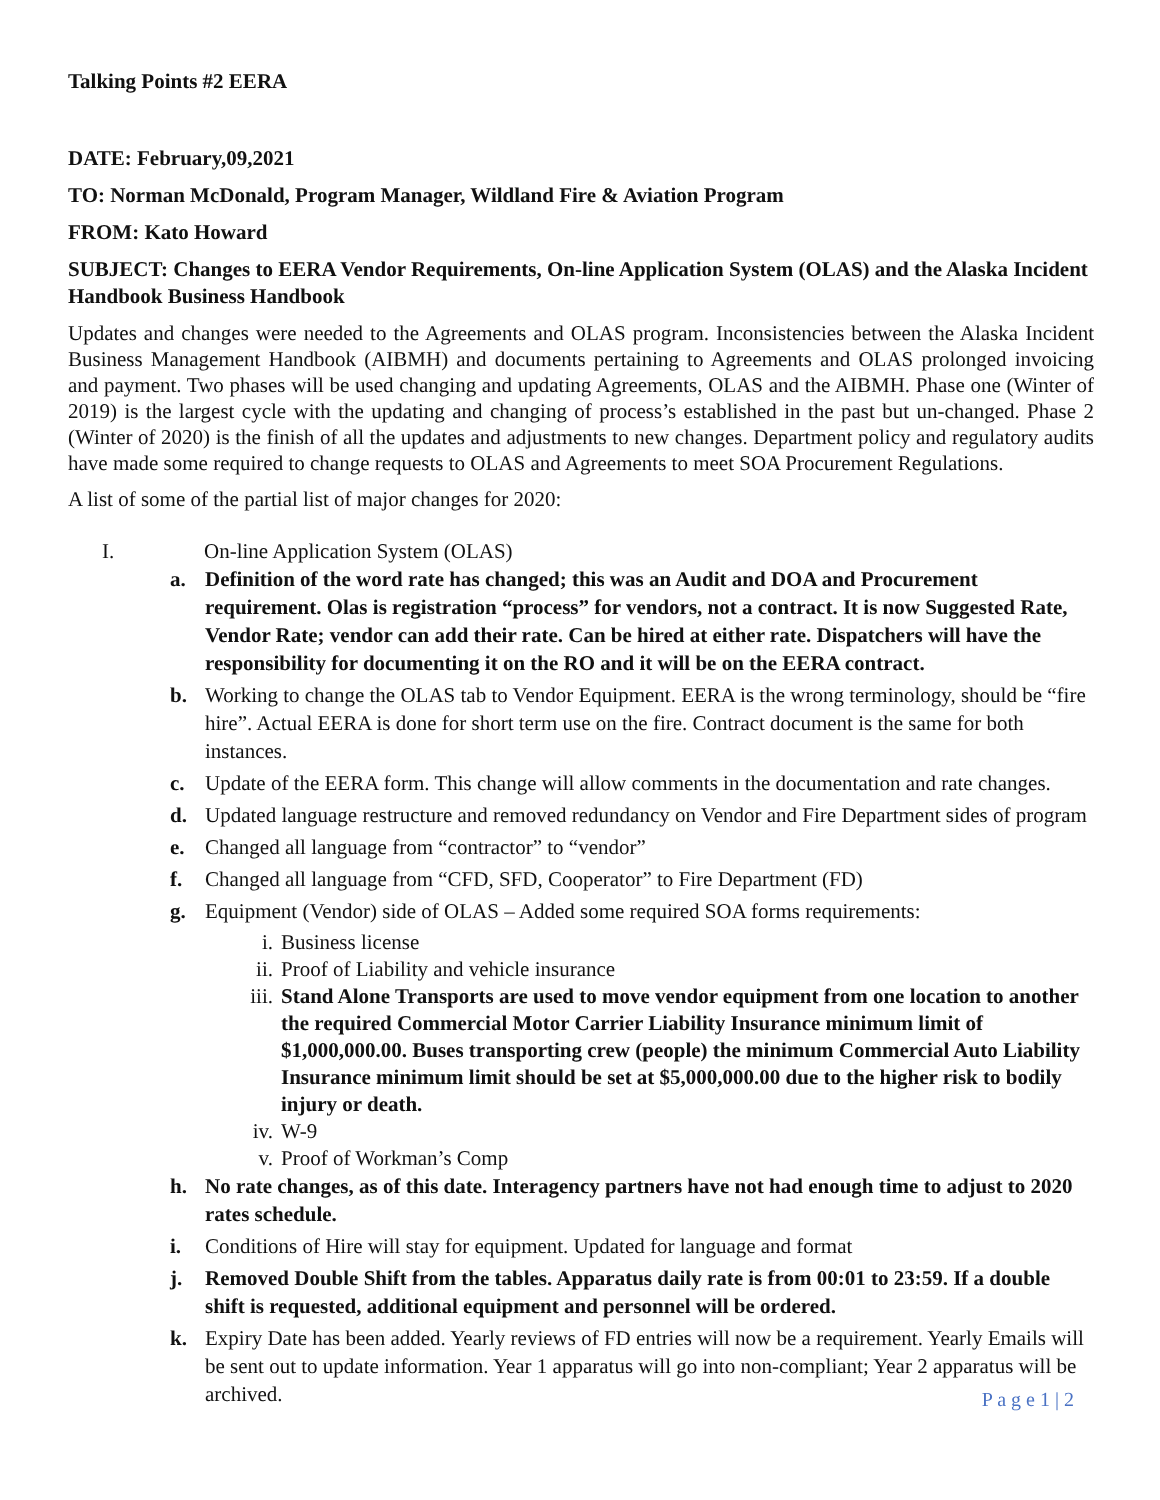Talking Points #2 EERA
DATE: February,09,2021
TO: Norman McDonald, Program Manager, Wildland Fire & Aviation Program
FROM: Kato Howard
SUBJECT: Changes to EERA Vendor Requirements, On-line Application System (OLAS) and the Alaska Incident Handbook Business Handbook
Updates and changes were needed to the Agreements and OLAS program. Inconsistencies between the Alaska Incident Business Management Handbook (AIBMH) and documents pertaining to Agreements and OLAS prolonged invoicing and payment. Two phases will be used changing and updating Agreements, OLAS and the AIBMH. Phase one (Winter of 2019) is the largest cycle with the updating and changing of process’s established in the past but un-changed. Phase 2 (Winter of 2020) is the finish of all the updates and adjustments to new changes. Department policy and regulatory audits have made some required to change requests to OLAS and Agreements to meet SOA Procurement Regulations.
A list of some of the partial list of major changes for 2020:
I. On-line Application System (OLAS)
a. Definition of the word rate has changed; this was an Audit and DOA and Procurement requirement. Olas is registration “process” for vendors, not a contract. It is now Suggested Rate, Vendor Rate; vendor can add their rate. Can be hired at either rate. Dispatchers will have the responsibility for documenting it on the RO and it will be on the EERA contract.
b. Working to change the OLAS tab to Vendor Equipment. EERA is the wrong terminology, should be “fire hire”. Actual EERA is done for short term use on the fire. Contract document is the same for both instances.
c. Update of the EERA form. This change will allow comments in the documentation and rate changes.
d. Updated language restructure and removed redundancy on Vendor and Fire Department sides of program
e. Changed all language from “contractor” to “vendor”
f. Changed all language from “CFD, SFD, Cooperator” to Fire Department (FD)
g. Equipment (Vendor) side of OLAS – Added some required SOA forms requirements:
i. Business license
ii. Proof of Liability and vehicle insurance
iii. Stand Alone Transports are used to move vendor equipment from one location to another the required Commercial Motor Carrier Liability Insurance minimum limit of $1,000,000.00. Buses transporting crew (people) the minimum Commercial Auto Liability Insurance minimum limit should be set at $5,000,000.00 due to the higher risk to bodily injury or death.
iv. W-9
v. Proof of Workman’s Comp
h. No rate changes, as of this date. Interagency partners have not had enough time to adjust to 2020 rates schedule.
i. Conditions of Hire will stay for equipment. Updated for language and format
j. Removed Double Shift from the tables. Apparatus daily rate is from 00:01 to 23:59. If a double shift is requested, additional equipment and personnel will be ordered.
k. Expiry Date has been added. Yearly reviews of FD entries will now be a requirement. Yearly Emails will be sent out to update information. Year 1 apparatus will go into non-compliant; Year 2 apparatus will be archived.
P a g e 1 | 2